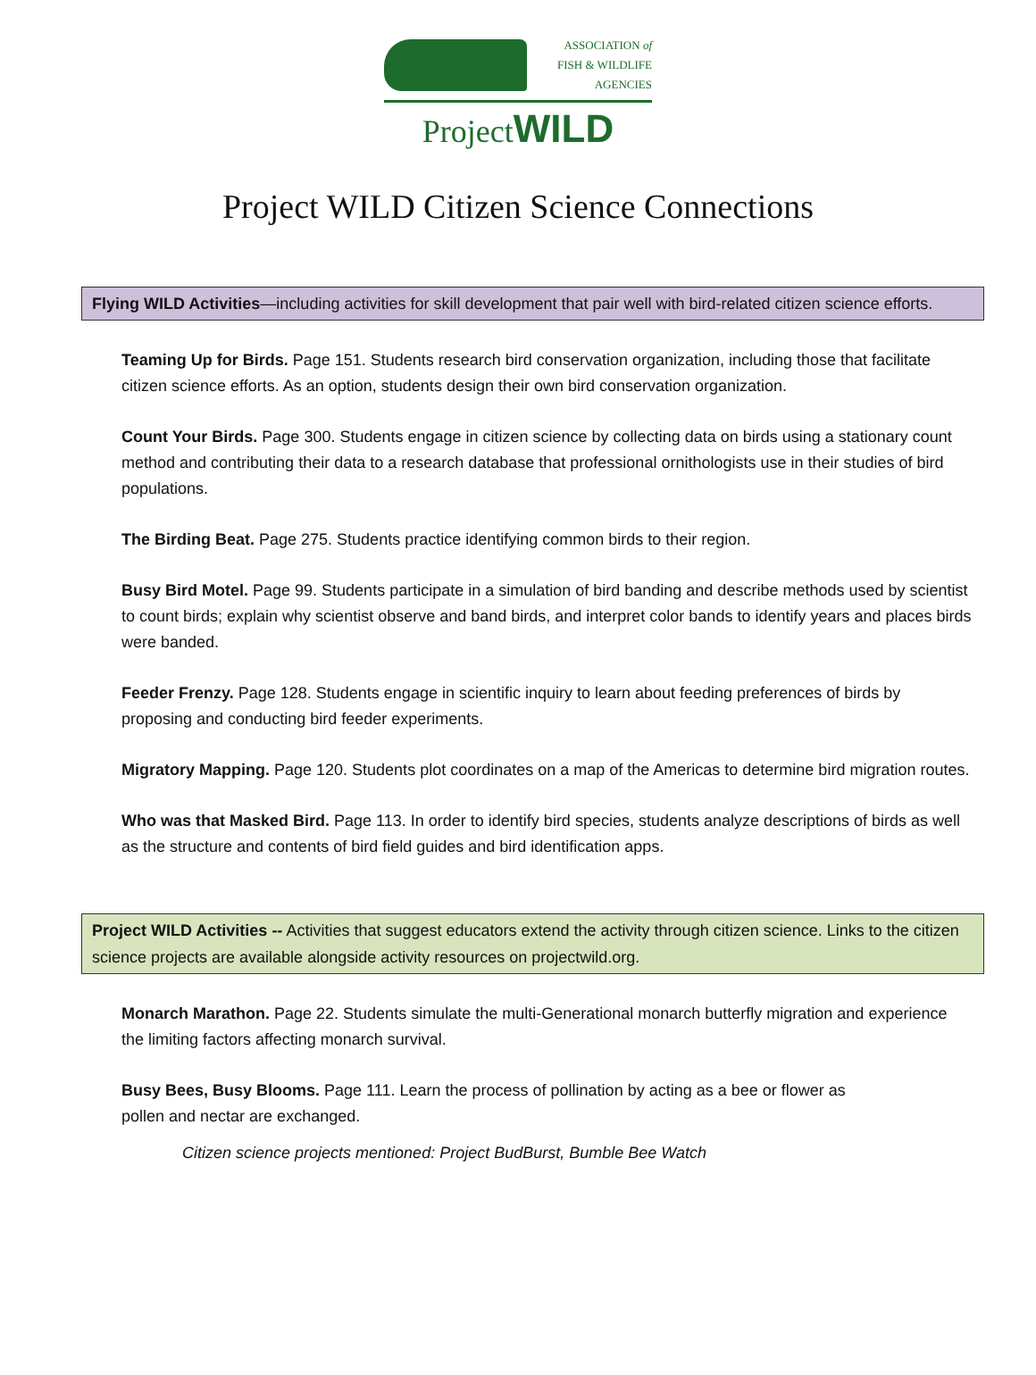ASSOCIATION of
FISH & WILDLIFE
AGENCIES
ProjectWILD
Project WILD Citizen Science Connections
Flying WILD Activities—including activities for skill development that pair well with bird-related citizen science efforts.
Teaming Up for Birds. Page 151. Students research bird conservation organization, including those that facilitate citizen science efforts. As an option, students design their own bird conservation organization.
Count Your Birds. Page 300. Students engage in citizen science by collecting data on birds using a stationary count method and contributing their data to a research database that professional ornithologists use in their studies of bird populations.
The Birding Beat. Page 275. Students practice identifying common birds to their region.
Busy Bird Motel. Page 99. Students participate in a simulation of bird banding and describe methods used by scientist to count birds; explain why scientist observe and band birds, and interpret color bands to identify years and places birds were banded.
Feeder Frenzy. Page 128. Students engage in scientific inquiry to learn about feeding preferences of birds by proposing and conducting bird feeder experiments.
Migratory Mapping. Page 120. Students plot coordinates on a map of the Americas to determine bird migration routes.
Who was that Masked Bird. Page 113. In order to identify bird species, students analyze descriptions of birds as well as the structure and contents of bird field guides and bird identification apps.
Project WILD Activities -- Activities that suggest educators extend the activity through citizen science. Links to the citizen science projects are available alongside activity resources on projectwild.org.
Monarch Marathon. Page 22. Students simulate the multi-Generational monarch butterfly migration and experience the limiting factors affecting monarch survival.
Busy Bees, Busy Blooms. Page 111. Learn the process of pollination by acting as a bee or flower as pollen and nectar are exchanged.
Citizen science projects mentioned: Project BudBurst, Bumble Bee Watch